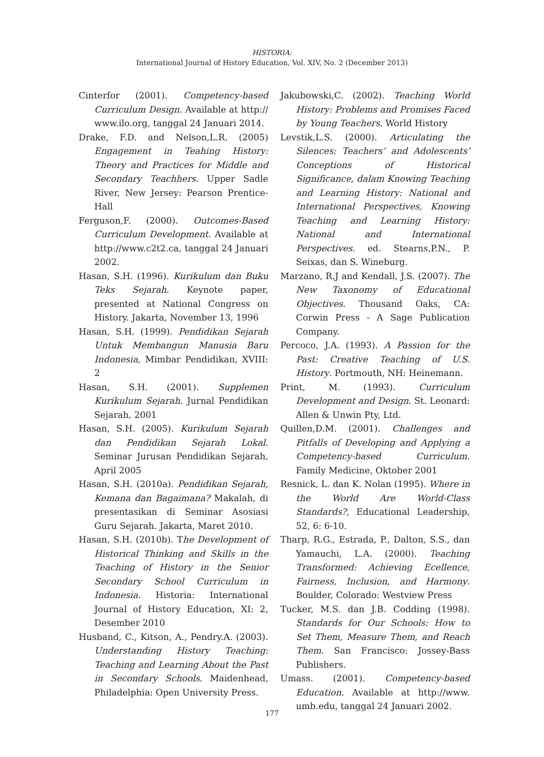HISTORIA:
International Journal of History Education, Vol. XIV, No. 2 (December 2013)
Cinterfor (2001). Competency-based Curriculum Design. Available at http:// www.ilo.org, tanggal 24 Januari 2014.
Drake, F.D. and Nelson,L.R. (2005) Engagement in Teahing History: Theory and Practices for Middle and Secondary Teachhers. Upper Sadle River, New Jersey: Pearson Prentice-Hall
Ferguson,F. (2000). Outcomes-Based Curriculum Development. Available at http://www.c2t2.ca, tanggal 24 Januari 2002.
Hasan, S.H. (1996). Kurikulum dan Buku Teks Sejarah. Keynote paper, presented at National Congress on History. Jakarta, November 13, 1996
Hasan, S.H. (1999). Pendidikan Sejarah Untuk Membangun Manusia Baru Indonesia, Mimbar Pendidikan, XVIII: 2
Hasan, S.H. (2001). Supplemen Kurikulum Sejarah. Jurnal Pendidikan Sejarah, 2001
Hasan, S.H. (2005). Kurikulum Sejarah dan Pendidikan Sejarah Lokal. Seminar Jurusan Pendidikan Sejarah, April 2005
Hasan, S.H. (2010a). Pendidikan Sejarah, Kemana dan Bagaimana? Makalah, di presentasikan di Seminar Asosiasi Guru Sejarah. Jakarta, Maret 2010.
Hasan, S.H. (2010b). The Development of Historical Thinking and Skills in the Teaching of History in the Senior Secondary School Curriculum in Indonesia. Historia: International Journal of History Education, XI: 2, Desember 2010
Husband, C., Kitson, A., Pendry.A. (2003). Understanding History Teaching: Teaching and Learning About the Past in Secondary Schools. Maidenhead, Philadelphia: Open University Press.
Jakubowski,C. (2002). Teaching World History: Problems and Promises Faced by Young Teachers. World History
Levstik,L.S. (2000). Articulating the Silences: Teachers’ and Adolescents’ Conceptions of Historical Significance, dalam Knowing Teaching and Learning History: National and International Perspectives, Knowing Teaching and Learning History: National and International Perspectives. ed. Stearns,P.N., P. Seixas, dan S. Wineburg.
Marzano, R.J and Kendall, J.S. (2007). The New Taxonomy of Educational Objectives. Thousand Oaks, CA: Corwin Press - A Sage Publication Company.
Percoco, J.A. (1993). A Passion for the Past: Creative Teaching of U.S. History. Portmouth, NH: Heinemann.
Print, M. (1993). Curriculum Development and Design. St. Leonard: Allen & Unwin Pty, Ltd.
Quillen,D.M. (2001). Challenges and Pitfalls of Developing and Applying a Competency-based Curriculum. Family Medicine, Oktober 2001
Resnick, L. dan K. Nolan (1995). Where in the World Are World-Class Standards?, Educational Leadership, 52, 6: 6-10.
Tharp, R.G., Estrada, P., Dalton, S.S., dan Yamauchi, L.A. (2000). Teaching Transformed: Achieving Ecellence, Fairness, Inclusion, and Harmony. Boulder, Colorado: Westview Press
Tucker, M.S. dan J.B. Codding (1998). Standards for Our Schools: How to Set Them, Measure Them, and Reach Them. San Francisco: Jossey-Bass Publishers.
Umass. (2001). Competency-based Education. Available at http://www. umb.edu, tanggal 24 Januari 2002.
177